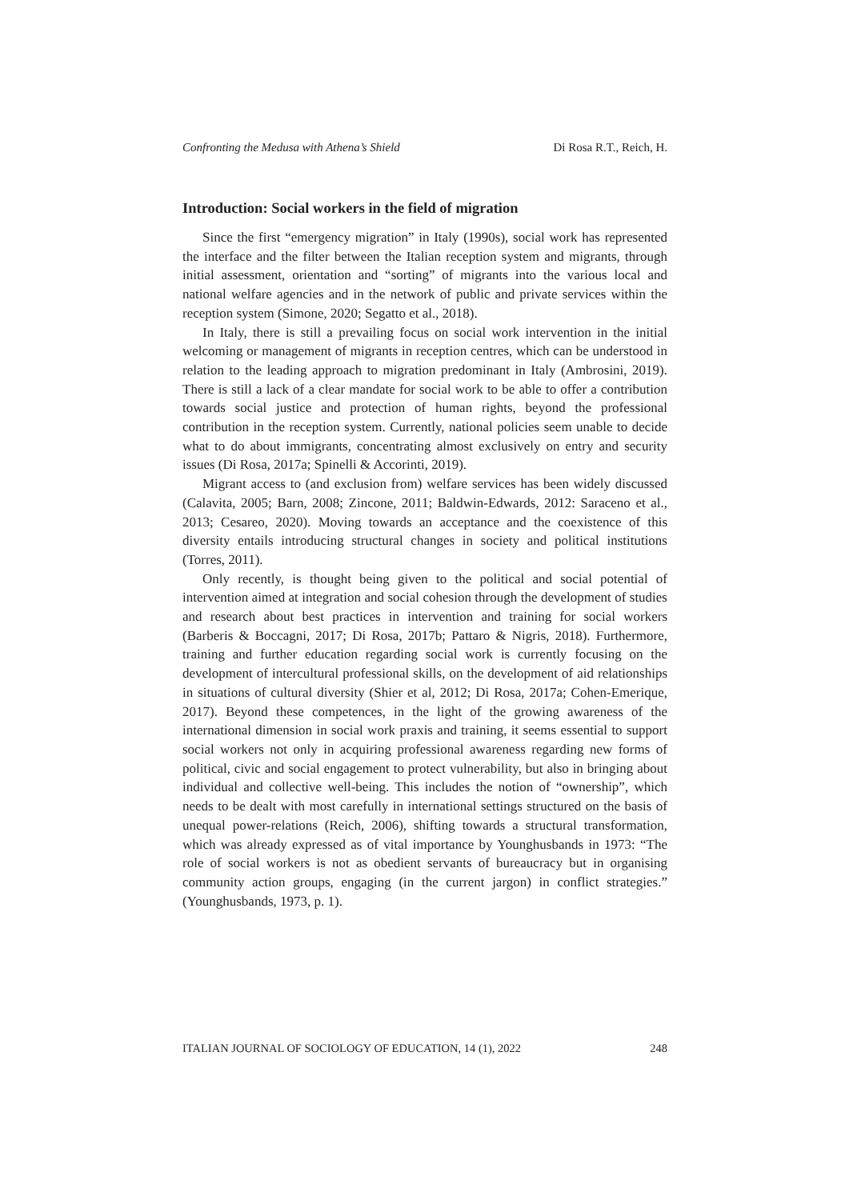Confronting the Medusa with Athena’s Shield Di Rosa R.T., Reich, H.
Introduction: Social workers in the field of migration
Since the first “emergency migration” in Italy (1990s), social work has represented the interface and the filter between the Italian reception system and migrants, through initial assessment, orientation and “sorting” of migrants into the various local and national welfare agencies and in the network of public and private services within the reception system (Simone, 2020; Segatto et al., 2018).
In Italy, there is still a prevailing focus on social work intervention in the initial welcoming or management of migrants in reception centres, which can be understood in relation to the leading approach to migration predominant in Italy (Ambrosini, 2019). There is still a lack of a clear mandate for social work to be able to offer a contribution towards social justice and protection of human rights, beyond the professional contribution in the reception system. Currently, national policies seem unable to decide what to do about immigrants, concentrating almost exclusively on entry and security issues (Di Rosa, 2017a; Spinelli & Accorinti, 2019).
Migrant access to (and exclusion from) welfare services has been widely discussed (Calavita, 2005; Barn, 2008; Zincone, 2011; Baldwin-Edwards, 2012: Saraceno et al., 2013; Cesareo, 2020). Moving towards an acceptance and the coexistence of this diversity entails introducing structural changes in society and political institutions (Torres, 2011).
Only recently, is thought being given to the political and social potential of intervention aimed at integration and social cohesion through the development of studies and research about best practices in intervention and training for social workers (Barberis & Boccagni, 2017; Di Rosa, 2017b; Pattaro & Nigris, 2018). Furthermore, training and further education regarding social work is currently focusing on the development of intercultural professional skills, on the development of aid relationships in situations of cultural diversity (Shier et al, 2012; Di Rosa, 2017a; Cohen-Emerique, 2017). Beyond these competences, in the light of the growing awareness of the international dimension in social work praxis and training, it seems essential to support social workers not only in acquiring professional awareness regarding new forms of political, civic and social engagement to protect vulnerability, but also in bringing about individual and collective well-being. This includes the notion of “ownership”, which needs to be dealt with most carefully in international settings structured on the basis of unequal power-relations (Reich, 2006), shifting towards a structural transformation, which was already expressed as of vital importance by Younghusbands in 1973: “The role of social workers is not as obedient servants of bureaucracy but in organising community action groups, engaging (in the current jargon) in conflict strategies.” (Younghusbands, 1973, p. 1).
ITALIAN JOURNAL OF SOCIOLOGY OF EDUCATION, 14 (1), 2022 248